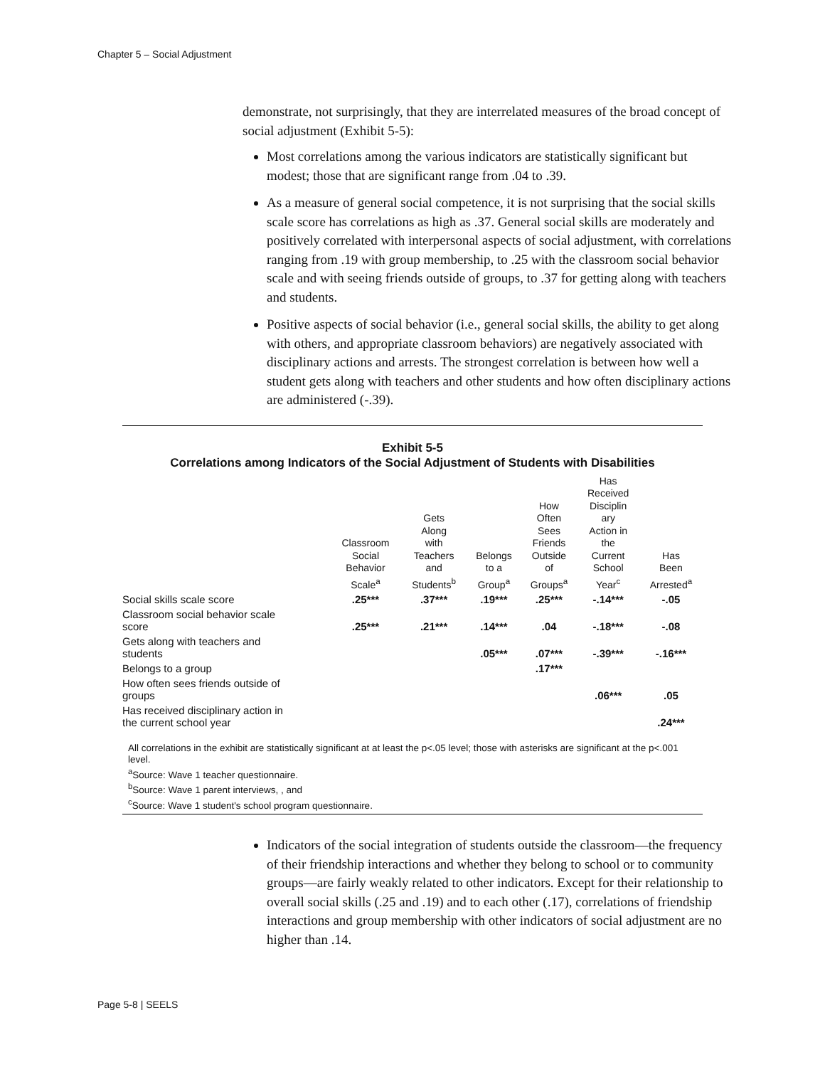Chapter 5 – Social Adjustment
demonstrate, not surprisingly, that they are interrelated measures of the broad concept of social adjustment (Exhibit 5-5):
Most correlations among the various indicators are statistically significant but modest; those that are significant range from .04 to .39.
As a measure of general social competence, it is not surprising that the social skills scale score has correlations as high as .37. General social skills are moderately and positively correlated with interpersonal aspects of social adjustment, with correlations ranging from .19 with group membership, to .25 with the classroom social behavior scale and with seeing friends outside of groups, to .37 for getting along with teachers and students.
Positive aspects of social behavior (i.e., general social skills, the ability to get along with others, and appropriate classroom behaviors) are negatively associated with disciplinary actions and arrests. The strongest correlation is between how well a student gets along with teachers and other students and how often disciplinary actions are administered (-.39).
Exhibit 5-5
Correlations among Indicators of the Social Adjustment of Students with Disabilities
| | Classroom Social Behavior Scale<sup>a</sup> | Gets Along with Teachers and Students<sup>b</sup> | Belongs to a Group<sup>a</sup> | How Often Sees Friends Outside of Groups<sup>a</sup> | Has Received Disciplin ary Action in the Current School Year<sup>c</sup> | Has Been Arrested<sup>a</sup> |
| --- | --- | --- | --- | --- | --- | --- |
| Social skills scale score | .25*** | .37*** | .19*** | .25*** | -.14*** | -.05 |
| Classroom social behavior scale score | .25*** | .21*** | .14*** | .04 | -.18*** | -.08 |
| Gets along with teachers and students | | | .05*** | .07*** | -.39*** | -.16*** |
| Belongs to a group | | | | .17*** | | |
| How often sees friends outside of groups | | | | | .06*** | .05 |
| Has received disciplinary action in the current school year | | | | | | .24*** |
All correlations in the exhibit are statistically significant at at least the p<.05 level; those with asterisks are significant at the p<.001 level.
<sup>a</sup> Source: Wave 1 teacher questionnaire.
<sup>b</sup> Source: Wave 1 parent interviews, , and
<sup>c</sup> Source: Wave 1 student's school program questionnaire.
Indicators of the social integration of students outside the classroom—the frequency of their friendship interactions and whether they belong to school or to community groups—are fairly weakly related to other indicators. Except for their relationship to overall social skills (.25 and .19) and to each other (.17), correlations of friendship interactions and group membership with other indicators of social adjustment are no higher than .14.
Page 5-8 | SEELS